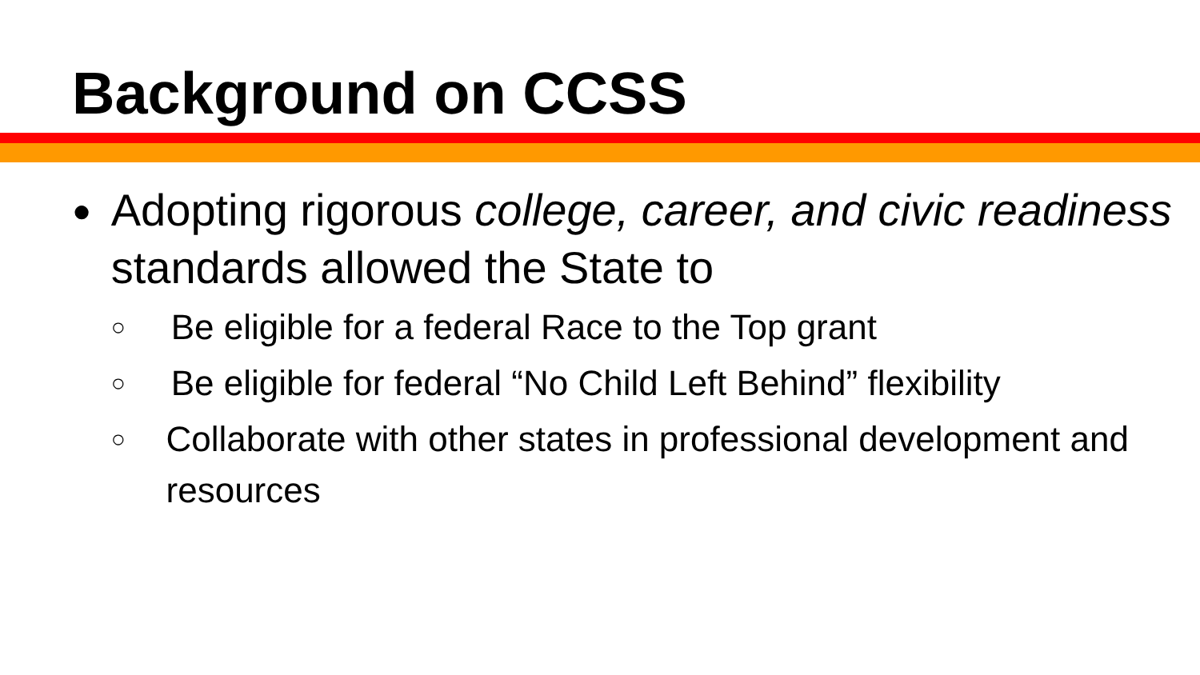Background on CCSS
●
Adopting rigorous college, career, and civic readiness standards allowed the State to
○ Be eligible for a federal Race to the Top grant
○ Be eligible for federal “No Child Left Behind” flexibility
○ Collaborate with other states in professional development and resources